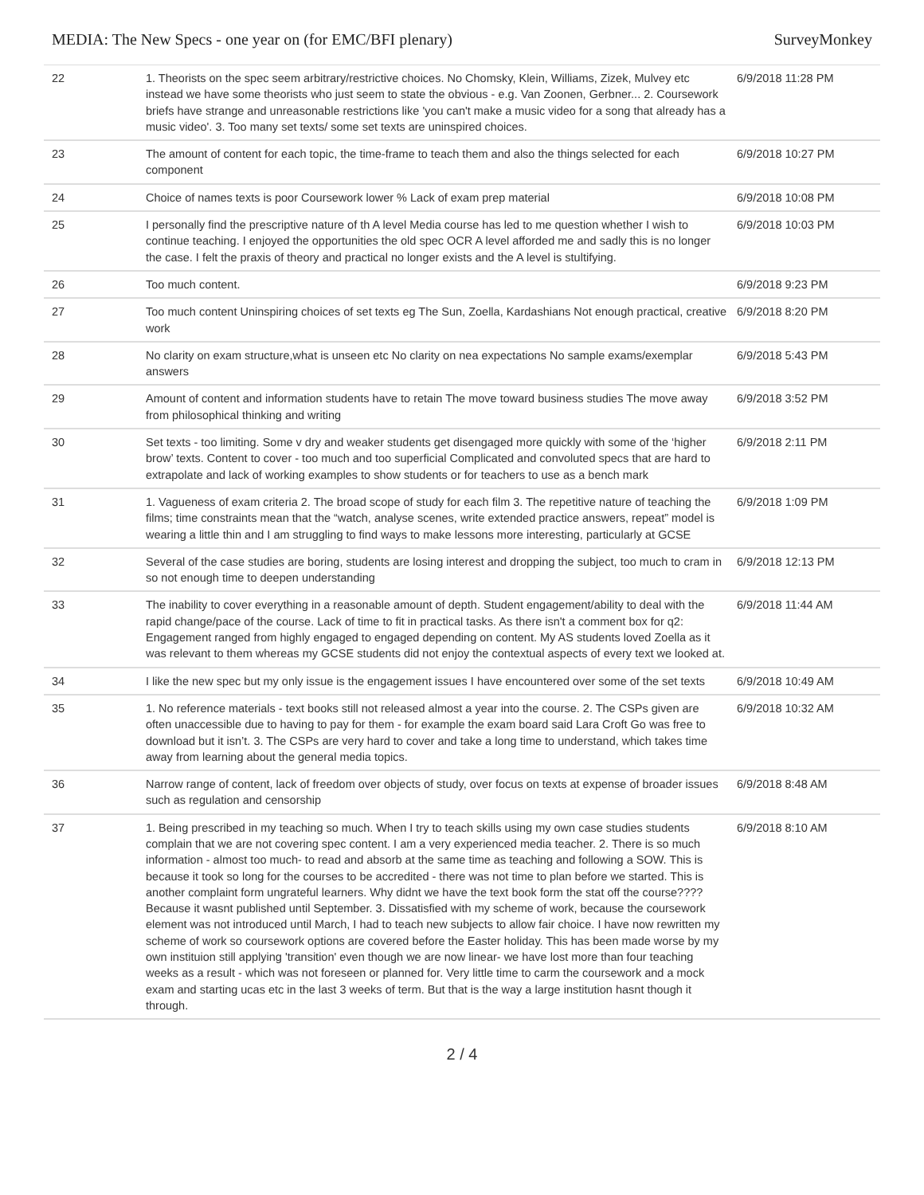MEDIA: The New Specs - one year on (for EMC/BFI plenary) SurveyMonkey
| 22 | 1. Theorists on the spec seem arbitrary/restrictive choices. No Chomsky, Klein, Williams, Zizek, Mulvey etc instead we have some theorists who just seem to state the obvious - e.g. Van Zoonen, Gerbner... 2. Coursework briefs have strange and unreasonable restrictions like 'you can't make a music video for a song that already has a music video'. 3. Too many set texts/ some set texts are uninspired choices. | 6/9/2018 11:28 PM |
| 23 | The amount of content for each topic, the time-frame to teach them and also the things selected for each component | 6/9/2018 10:27 PM |
| 24 | Choice of names texts is poor Coursework lower % Lack of exam prep material | 6/9/2018 10:08 PM |
| 25 | I personally find the prescriptive nature of th A level Media course has led to me question whether I wish to continue teaching. I enjoyed the opportunities the old spec OCR A level afforded me and sadly this is no longer the case. I felt the praxis of theory and practical no longer exists and the A level is stultifying. | 6/9/2018 10:03 PM |
| 26 | Too much content. | 6/9/2018 9:23 PM |
| 27 | Too much content Uninspiring choices of set texts eg The Sun, Zoella, Kardashians Not enough practical, creative work | 6/9/2018 8:20 PM |
| 28 | No clarity on exam structure,what is unseen etc No clarity on nea expectations No sample exams/exemplar answers | 6/9/2018 5:43 PM |
| 29 | Amount of content and information students have to retain The move toward business studies The move away from philosophical thinking and writing | 6/9/2018 3:52 PM |
| 30 | Set texts - too limiting. Some v dry and weaker students get disengaged more quickly with some of the ‘higher brow’ texts. Content to cover - too much and too superficial Complicated and convoluted specs that are hard to extrapolate and lack of working examples to show students or for teachers to use as a bench mark | 6/9/2018 2:11 PM |
| 31 | 1. Vagueness of exam criteria 2. The broad scope of study for each film 3. The repetitive nature of teaching the films; time constraints mean that the “watch, analyse scenes, write extended practice answers, repeat” model is wearing a little thin and I am struggling to find ways to make lessons more interesting, particularly at GCSE | 6/9/2018 1:09 PM |
| 32 | Several of the case studies are boring, students are losing interest and dropping the subject, too much to cram in so not enough time to deepen understanding | 6/9/2018 12:13 PM |
| 33 | The inability to cover everything in a reasonable amount of depth. Student engagement/ability to deal with the rapid change/pace of the course. Lack of time to fit in practical tasks. As there isn't a comment box for q2: Engagement ranged from highly engaged to engaged depending on content. My AS students loved Zoella as it was relevant to them whereas my GCSE students did not enjoy the contextual aspects of every text we looked at. | 6/9/2018 11:44 AM |
| 34 | I like the new spec but my only issue is the engagement issues I have encountered over some of the set texts | 6/9/2018 10:49 AM |
| 35 | 1. No reference materials - text books still not released almost a year into the course. 2. The CSPs given are often unaccessible due to having to pay for them - for example the exam board said Lara Croft Go was free to download but it isn’t. 3. The CSPs are very hard to cover and take a long time to understand, which takes time away from learning about the general media topics. | 6/9/2018 10:32 AM |
| 36 | Narrow range of content, lack of freedom over objects of study, over focus on texts at expense of broader issues such as regulation and censorship | 6/9/2018 8:48 AM |
| 37 | 1. Being prescribed in my teaching so much. When I try to teach skills using my own case studies students complain that we are not covering spec content. I am a very experienced media teacher. 2. There is so much information - almost too much- to read and absorb at the same time as teaching and following a SOW. This is because it took so long for the courses to be accredited - there was not time to plan before we started. This is another complaint form ungrateful learners. Why didnt we have the text book form the stat off the course???? Because it wasnt published until September. 3. Dissatisfied with my scheme of work, because the coursework element was not introduced until March, I had to teach new subjects to allow fair choice. I have now rewritten my scheme of work so coursework options are covered before the Easter holiday. This has been made worse by my own instituion still applying 'transition' even though we are now linear- we have lost more than four teaching weeks as a result - which was not foreseen or planned for. Very little time to carm the coursework and a mock exam and starting ucas etc in the last 3 weeks of term. But that is the way a large institution hasnt though it through. | 6/9/2018 8:10 AM |
2 / 4